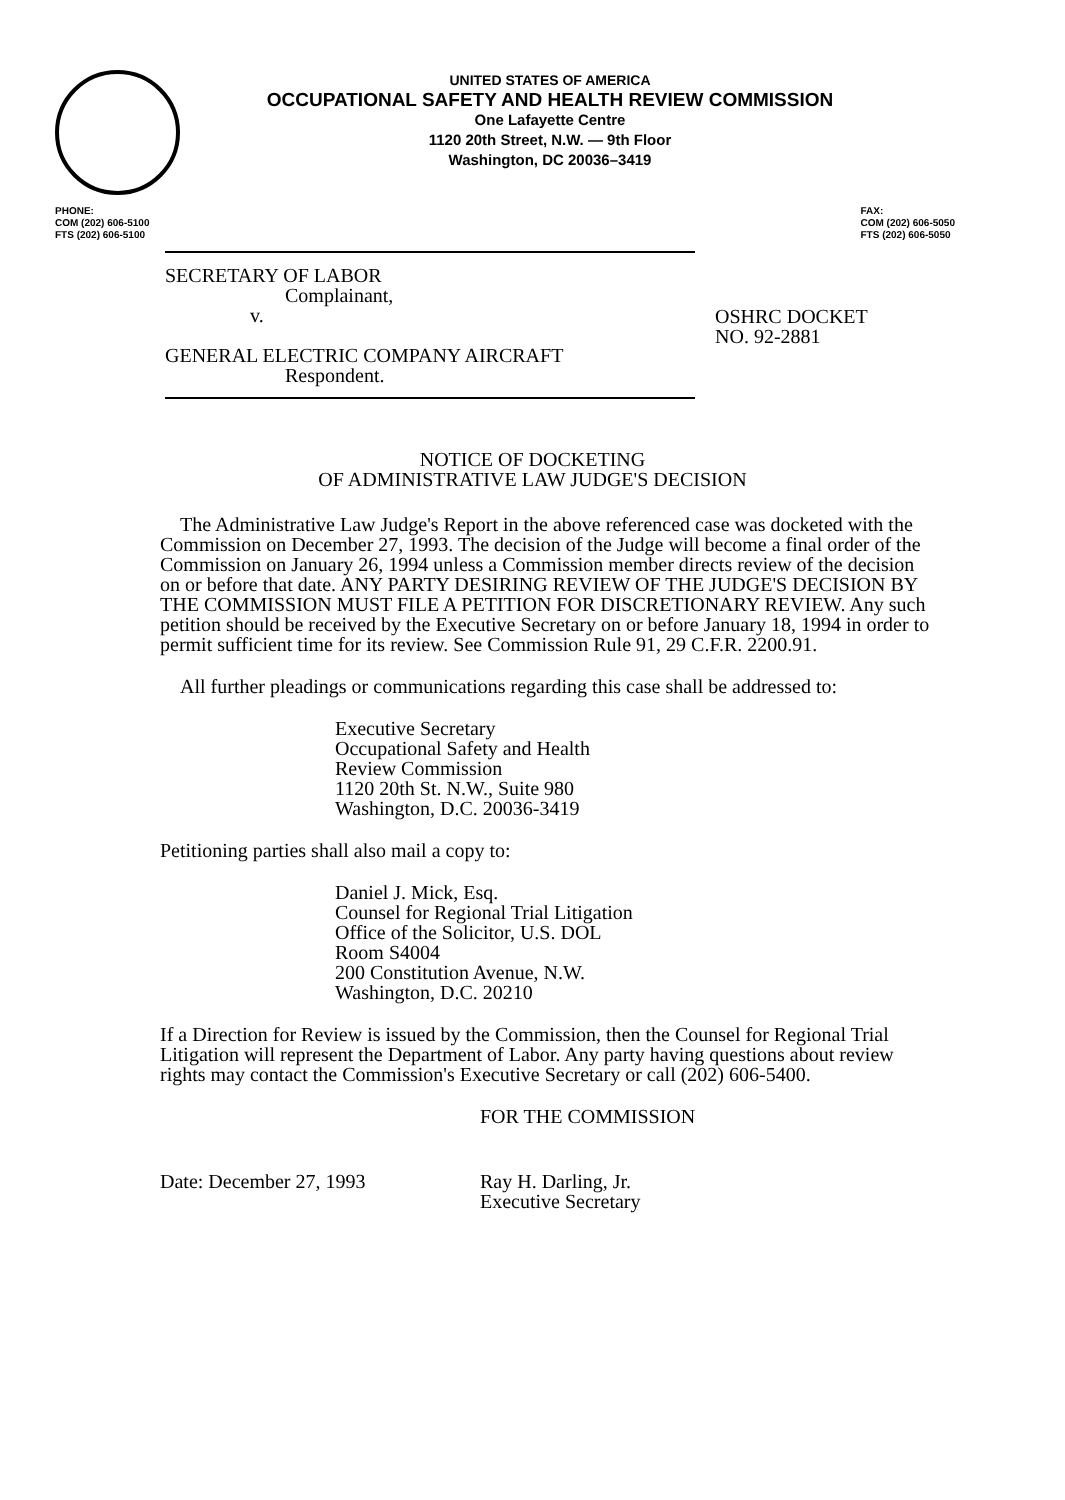UNITED STATES OF AMERICA
OCCUPATIONAL SAFETY AND HEALTH REVIEW COMMISSION
One Lafayette Centre
1120 20th Street, N.W. — 9th Floor
Washington, DC 20036–3419
PHONE:
COM (202) 606-5100
FTS (202) 606-5100
FAX:
COM (202) 606-5050
FTS (202) 606-5050
SECRETARY OF LABOR
Complainant,
v.
GENERAL ELECTRIC COMPANY AIRCRAFT
Respondent.
OSHRC DOCKET
NO. 92-2881
NOTICE OF DOCKETING
OF ADMINISTRATIVE LAW JUDGE'S DECISION
The Administrative Law Judge's Report in the above referenced case was docketed with the Commission on December 27, 1993. The decision of the Judge will become a final order of the Commission on January 26, 1994 unless a Commission member directs review of the decision on or before that date. ANY PARTY DESIRING REVIEW OF THE JUDGE'S DECISION BY THE COMMISSION MUST FILE A PETITION FOR DISCRETIONARY REVIEW. Any such petition should be received by the Executive Secretary on or before January 18, 1994 in order to permit sufficient time for its review. See Commission Rule 91, 29 C.F.R. 2200.91.
All further pleadings or communications regarding this case shall be addressed to:
Executive Secretary
Occupational Safety and Health
Review Commission
1120 20th St. N.W., Suite 980
Washington, D.C. 20036-3419
Petitioning parties shall also mail a copy to:
Daniel J. Mick, Esq.
Counsel for Regional Trial Litigation
Office of the Solicitor, U.S. DOL
Room S4004
200 Constitution Avenue, N.W.
Washington, D.C. 20210
If a Direction for Review is issued by the Commission, then the Counsel for Regional Trial Litigation will represent the Department of Labor. Any party having questions about review rights may contact the Commission's Executive Secretary or call (202) 606-5400.
FOR THE COMMISSION
Date: December 27, 1993 Ray H. Darling, Jr.
Executive Secretary